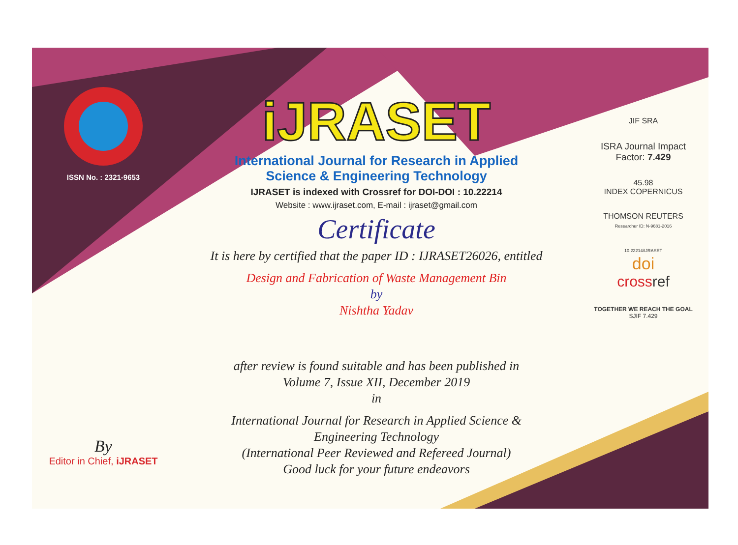ISSN No. : 2321-9653
By
Editor in Chief, iJRASET
iJRASET
International Journal for Research in Applied
Science & Engineering Technology
IJRASET is indexed with Crossref for DOI-DOI : 10.22214
Website : www.ijraset.com, E-mail : ijraset@gmail.com
Certificate
It is here by certified that the paper ID : IJRASET26026, entitled
Design and Fabrication of Waste Management Bin
by
Nishtha Yadav
after review is found suitable and has been published in
Volume 7, Issue XII, December 2019
in
International Journal for Research in Applied Science &
Engineering Technology
(International Peer Reviewed and Refereed Journal)
Good luck for your future endeavors
JIF SRA
ISRA Journal Impact
Factor: 7.429
45.98
INDEX COPERNICUS
THOMSON REUTERS
Researcher ID: N-9681-2016
10.22214/IJRASET
doi
cross ref
TOGETHER WE REACH THE GOAL
SJIF 7.429